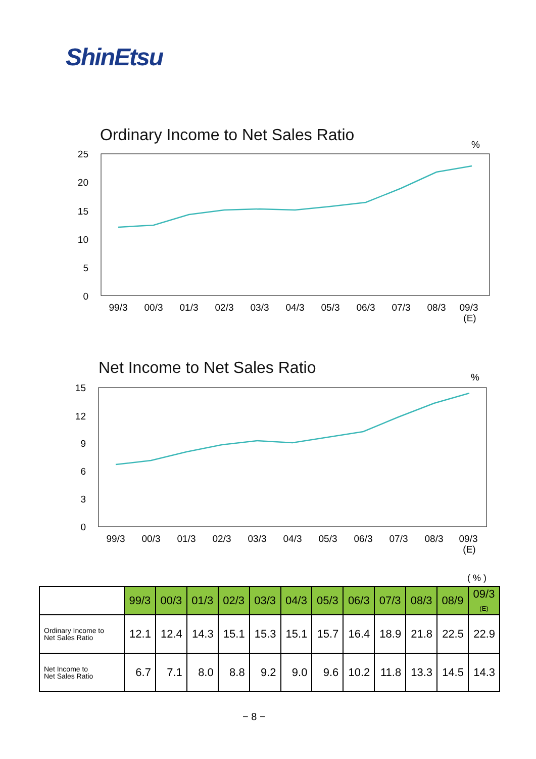ShinEtsu
Ordinary Income to Net Sales Ratio
%
25
20
15
10
5
0
99/3
00/3
01/3
02/3
03/3
04/3
05/3
06/3
07/3
08/3
09/3
(E)
%
15
12
9
6
3
0
99/3
00/3
01/3
02/3
03/3
04/3
05/3
06/3
07/3
08/3
09/3
(E)
Net Income to Net Sales Ratio
( % )
| | 99/3 | 00/3 | 01/3 | 02/3 | 03/3 | 04/3 | 05/3 | 06/3 | 07/3 | 08/3 | 08/9 | 09/3 (E) |
| --- | --- | --- | --- | --- | --- | --- | --- | --- | --- | --- | --- | --- |
| Ordinary Income to Net Sales Ratio | 12.1 | 12.4 | 14.3 | 15.1 | 15.3 | 15.1 | 15.7 | 16.4 | 18.9 | 21.8 | 22.5 | 22.9 |
| Net Income to Net Sales Ratio | 6.7 | 7.1 | 8.0 | 8.8 | 9.2 | 9.0 | 9.6 | 10.2 | 11.8 | 13.3 | 14.5 | 14.3 |
− 8 −